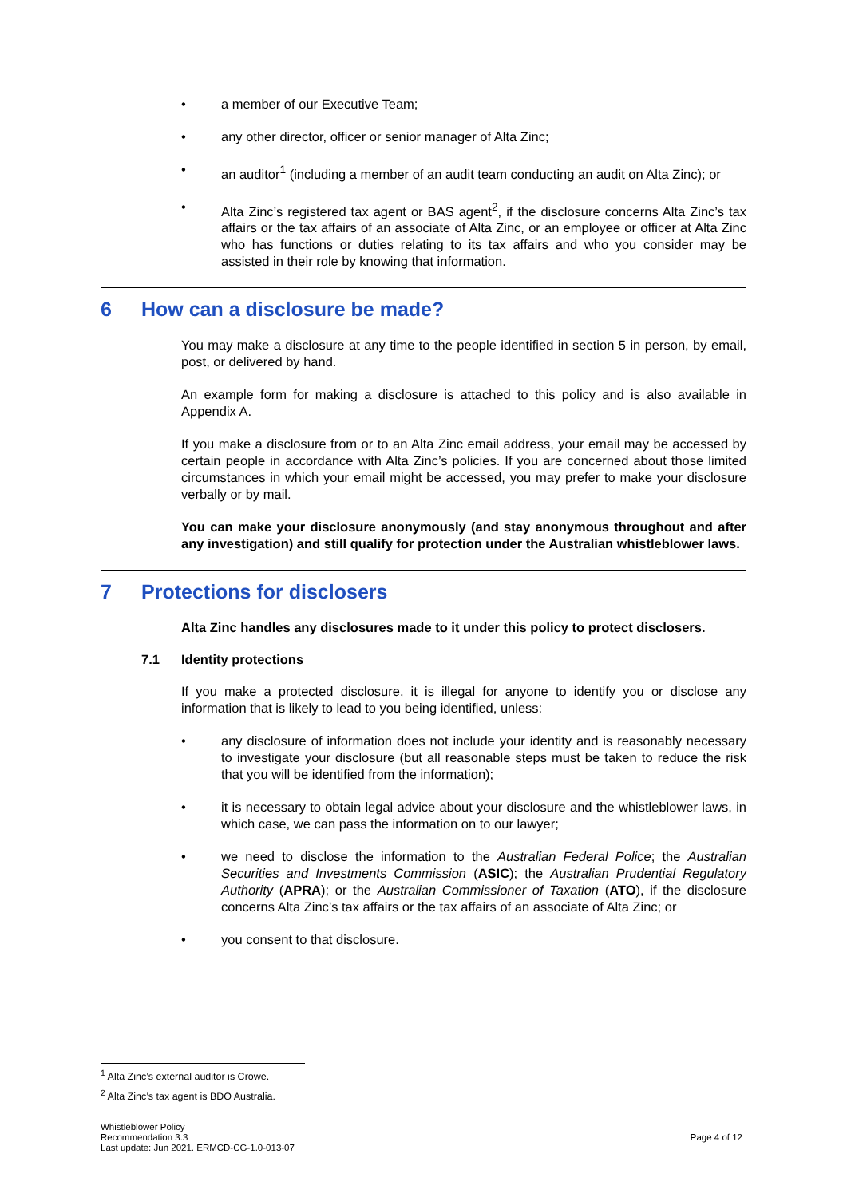• a member of our Executive Team;
• any other director, officer or senior manager of Alta Zinc;
• an auditor<sup>1</sup> (including a member of an audit team conducting an audit on Alta Zinc); or
• Alta Zinc’s registered tax agent or BAS agent<sup>2</sup>, if the disclosure concerns Alta Zinc’s tax affairs or the tax affairs of an associate of Alta Zinc, or an employee or officer at Alta Zinc who has functions or duties relating to its tax affairs and who you consider may be assisted in their role by knowing that information.
6 How can a disclosure be made?
You may make a disclosure at any time to the people identified in section 5 in person, by email, post, or delivered by hand.
An example form for making a disclosure is attached to this policy and is also available in Appendix A.
If you make a disclosure from or to an Alta Zinc email address, your email may be accessed by certain people in accordance with Alta Zinc’s policies. If you are concerned about those limited circumstances in which your email might be accessed, you may prefer to make your disclosure verbally or by mail.
You can make your disclosure anonymously (and stay anonymous throughout and after any investigation) and still qualify for protection under the Australian whistleblower laws.
7 Protections for disclosers
Alta Zinc handles any disclosures made to it under this policy to protect disclosers.
7.1 Identity protections
If you make a protected disclosure, it is illegal for anyone to identify you or disclose any information that is likely to lead to you being identified, unless:
• any disclosure of information does not include your identity and is reasonably necessary to investigate your disclosure (but all reasonable steps must be taken to reduce the risk that you will be identified from the information);
• it is necessary to obtain legal advice about your disclosure and the whistleblower laws, in which case, we can pass the information on to our lawyer;
• we need to disclose the information to the Australian Federal Police; the Australian Securities and Investments Commission (ASIC); the Australian Prudential Regulatory Authority (APRA); or the Australian Commissioner of Taxation (ATO), if the disclosure concerns Alta Zinc’s tax affairs or the tax affairs of an associate of Alta Zinc; or
• you consent to that disclosure.
<sup>1</sup> Alta Zinc’s external auditor is Crowe.
<sup>2</sup> Alta Zinc’s tax agent is BDO Australia.
Whistleblower Policy
Recommendation 3.3
Last update: Jun 2021. ERMCD-CG-1.0-013-07
Page 4 of 12